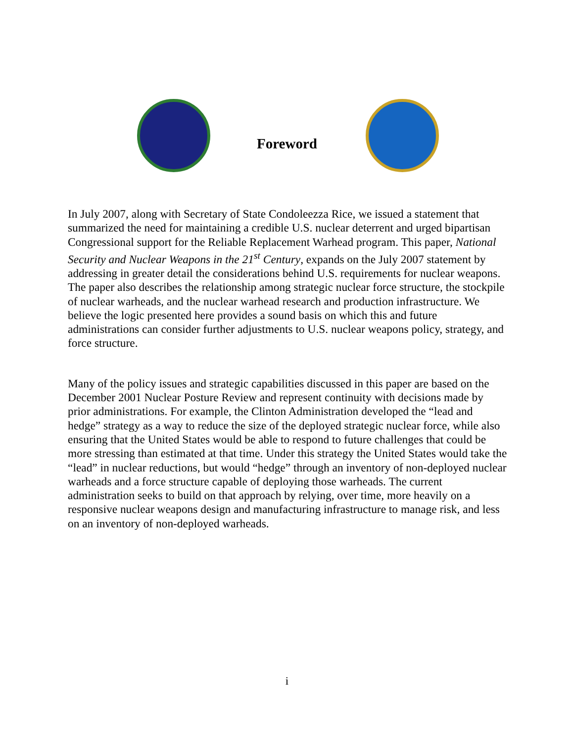Foreword
In July 2007, along with Secretary of State Condoleezza Rice, we issued a statement that summarized the need for maintaining a credible U.S. nuclear deterrent and urged bipartisan Congressional support for the Reliable Replacement Warhead program. This paper, National Security and Nuclear Weapons in the 21<sup>st</sup> Century, expands on the July 2007 statement by addressing in greater detail the considerations behind U.S. requirements for nuclear weapons. The paper also describes the relationship among strategic nuclear force structure, the stockpile of nuclear warheads, and the nuclear warhead research and production infrastructure. We believe the logic presented here provides a sound basis on which this and future administrations can consider further adjustments to U.S. nuclear weapons policy, strategy, and force structure.
Many of the policy issues and strategic capabilities discussed in this paper are based on the December 2001 Nuclear Posture Review and represent continuity with decisions made by prior administrations. For example, the Clinton Administration developed the “lead and hedge” strategy as a way to reduce the size of the deployed strategic nuclear force, while also ensuring that the United States would be able to respond to future challenges that could be more stressing than estimated at that time. Under this strategy the United States would take the “lead” in nuclear reductions, but would “hedge” through an inventory of non-deployed nuclear warheads and a force structure capable of deploying those warheads. The current administration seeks to build on that approach by relying, over time, more heavily on a responsive nuclear weapons design and manufacturing infrastructure to manage risk, and less on an inventory of non-deployed warheads.
i